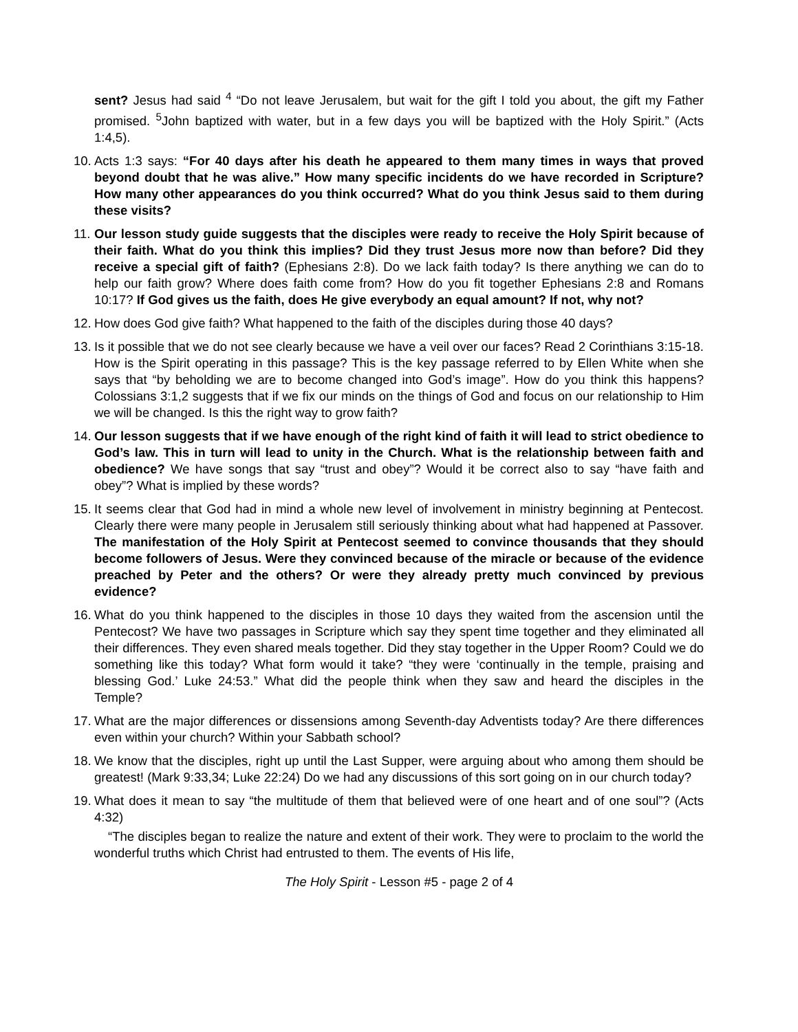sent? Jesus had said <sup>4</sup> “Do not leave Jerusalem, but wait for the gift I told you about, the gift my Father promised. <sup>5</sup>John baptized with water, but in a few days you will be baptized with the Holy Spirit.” (Acts 1:4,5).
10.
Acts 1:3 says: “For 40 days after his death he appeared to them many times in ways that proved beyond doubt that he was alive.” How many specific incidents do we have recorded in Scripture? How many other appearances do you think occurred? What do you think Jesus said to them during these visits?
11.
Our lesson study guide suggests that the disciples were ready to receive the Holy Spirit because of their faith. What do you think this implies? Did they trust Jesus more now than before? Did they receive a special gift of faith? (Ephesians 2:8). Do we lack faith today? Is there anything we can do to help our faith grow? Where does faith come from? How do you fit together Ephesians 2:8 and Romans 10:17? If God gives us the faith, does He give everybody an equal amount? If not, why not?
12.
How does God give faith? What happened to the faith of the disciples during those 40 days?
13.
Is it possible that we do not see clearly because we have a veil over our faces? Read 2 Corinthians 3:15-18. How is the Spirit operating in this passage? This is the key passage referred to by Ellen White when she says that “by beholding we are to become changed into God’s image”. How do you think this happens? Colossians 3:1,2 suggests that if we fix our minds on the things of God and focus on our relationship to Him we will be changed. Is this the right way to grow faith?
14.
Our lesson suggests that if we have enough of the right kind of faith it will lead to strict obedience to God’s law. This in turn will lead to unity in the Church. What is the relationship between faith and obedience? We have songs that say “trust and obey”? Would it be correct also to say “have faith and obey”? What is implied by these words?
15.
It seems clear that God had in mind a whole new level of involvement in ministry beginning at Pentecost. Clearly there were many people in Jerusalem still seriously thinking about what had happened at Passover. The manifestation of the Holy Spirit at Pentecost seemed to convince thousands that they should become followers of Jesus. Were they convinced because of the miracle or because of the evidence preached by Peter and the others? Or were they already pretty much convinced by previous evidence?
16.
What do you think happened to the disciples in those 10 days they waited from the ascension until the Pentecost? We have two passages in Scripture which say they spent time together and they eliminated all their differences. They even shared meals together. Did they stay together in the Upper Room? Could we do something like this today? What form would it take? “they were ‘continually in the temple, praising and blessing God.’ Luke 24:53.” What did the people think when they saw and heard the disciples in the Temple?
17.
What are the major differences or dissensions among Seventh-day Adventists today? Are there differences even within your church? Within your Sabbath school?
18.
We know that the disciples, right up until the Last Supper, were arguing about who among them should be greatest! (Mark 9:33,34; Luke 22:24) Do we had any discussions of this sort going on in our church today?
19.
What does it mean to say “the multitude of them that believed were of one heart and of one soul”? (Acts 4:32)
“The disciples began to realize the nature and extent of their work. They were to proclaim to the world the wonderful truths which Christ had entrusted to them. The events of His life,
The Holy Spirit - Lesson #5 - page 2 of 4